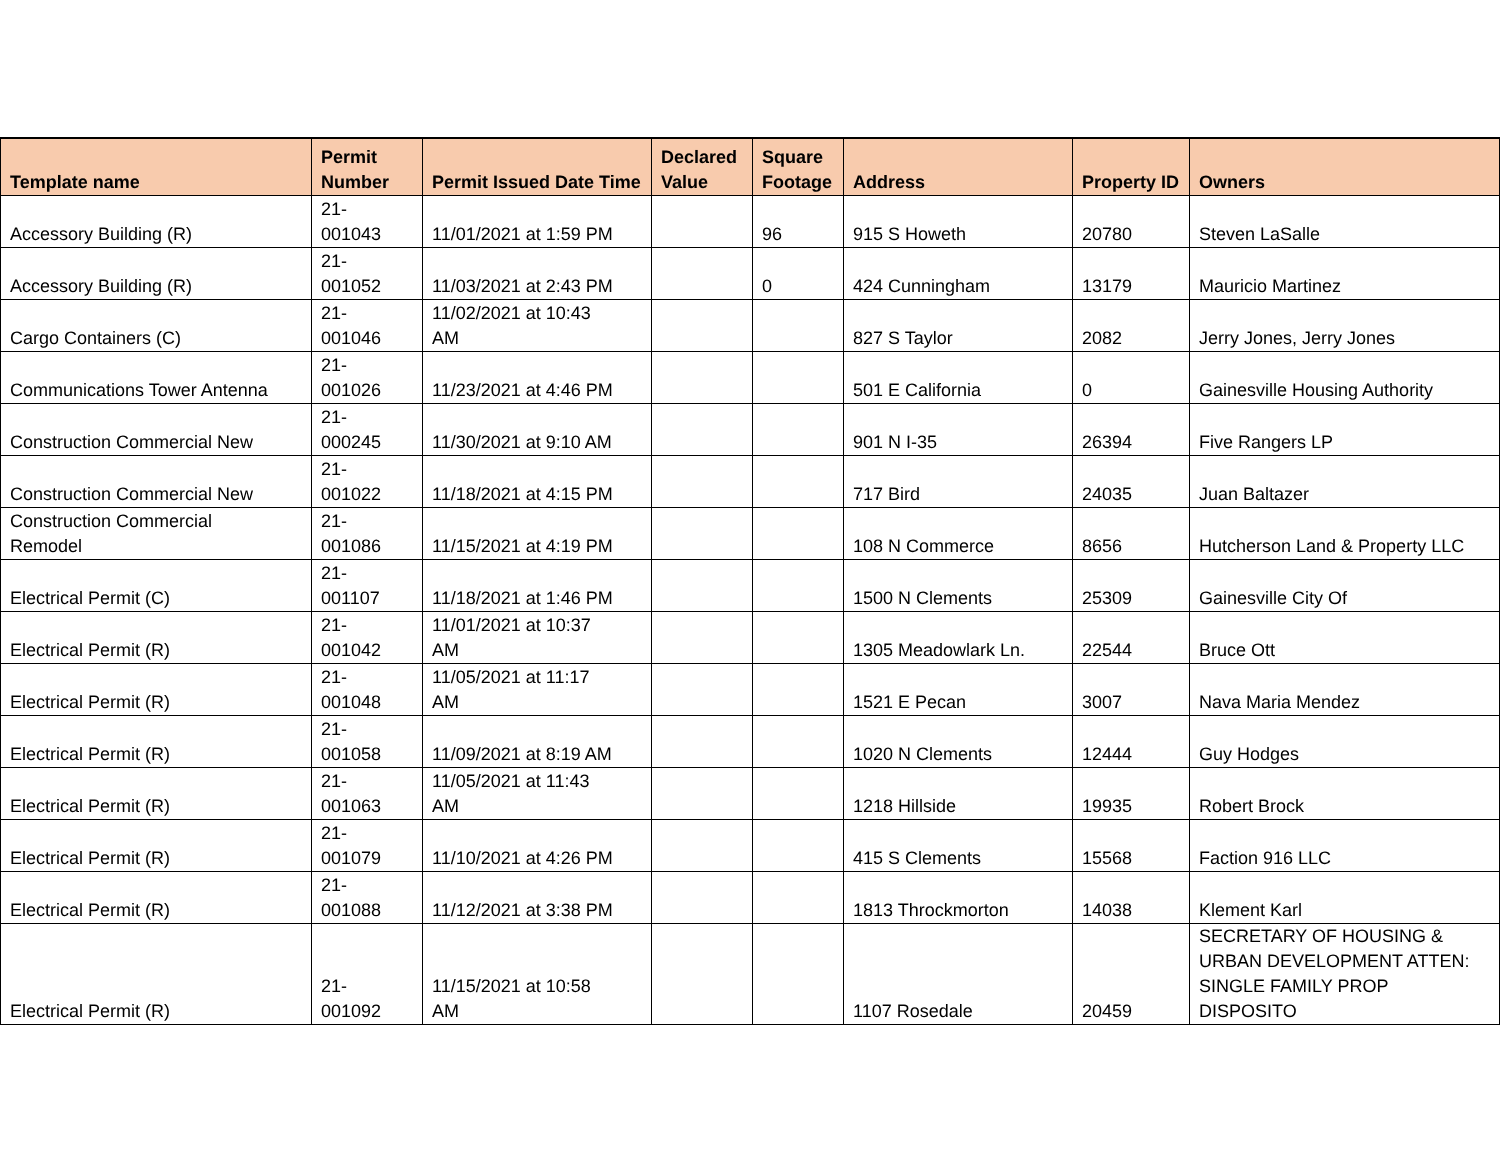| Template name | Permit Number | Permit Issued Date Time | Declared Value | Square Footage | Address | Property ID | Owners |
| --- | --- | --- | --- | --- | --- | --- | --- |
| Accessory Building (R) | 21- 001043 | 11/01/2021 at 1:59 PM | | 96 | 915 S Howeth | 20780 | Steven LaSalle |
| Accessory Building (R) | 21- 001052 | 11/03/2021 at 2:43 PM | | 0 | 424 Cunningham | 13179 | Mauricio Martinez |
| Cargo Containers (C) | 21- 001046 | 11/02/2021 at 10:43 AM | | | 827 S Taylor | 2082 | Jerry Jones, Jerry Jones |
| Communications Tower Antenna | 21- 001026 | 11/23/2021 at 4:46 PM | | | 501 E California | 0 | Gainesville Housing Authority |
| Construction Commercial New | 21- 000245 | 11/30/2021 at 9:10 AM | | | 901 N I-35 | 26394 | Five Rangers LP |
| Construction Commercial New | 21- 001022 | 11/18/2021 at 4:15 PM | | | 717 Bird | 24035 | Juan Baltazer |
| Construction Commercial Remodel | 21- 001086 | 11/15/2021 at 4:19 PM | | | 108 N Commerce | 8656 | Hutcherson Land & Property LLC |
| Electrical Permit (C) | 21- 001107 | 11/18/2021 at 1:46 PM | | | 1500 N Clements | 25309 | Gainesville City Of |
| Electrical Permit (R) | 21- 001042 | 11/01/2021 at 10:37 AM | | | 1305 Meadowlark Ln. | 22544 | Bruce Ott |
| Electrical Permit (R) | 21- 001048 | 11/05/2021 at 11:17 AM | | | 1521 E Pecan | 3007 | Nava Maria Mendez |
| Electrical Permit (R) | 21- 001058 | 11/09/2021 at 8:19 AM | | | 1020 N Clements | 12444 | Guy Hodges |
| Electrical Permit (R) | 21- 001063 | 11/05/2021 at 11:43 AM | | | 1218 Hillside | 19935 | Robert Brock |
| Electrical Permit (R) | 21- 001079 | 11/10/2021 at 4:26 PM | | | 415 S Clements | 15568 | Faction 916 LLC |
| Electrical Permit (R) | 21- 001088 | 11/12/2021 at 3:38 PM | | | 1813 Throckmorton | 14038 | Klement Karl |
| Electrical Permit (R) | 21- 001092 | 11/15/2021 at 10:58 AM | | | 1107 Rosedale | 20459 | SECRETARY OF HOUSING & URBAN DEVELOPMENT ATTEN: SINGLE FAMILY PROP DISPOSITO |